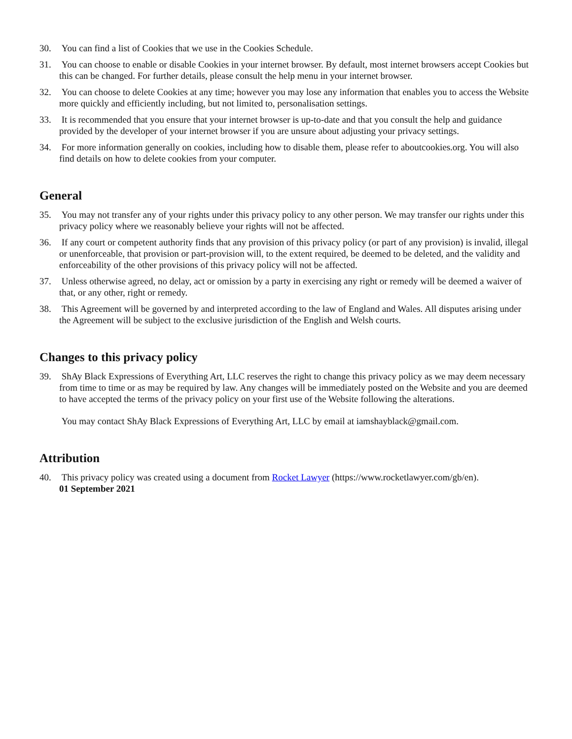30. You can find a list of Cookies that we use in the Cookies Schedule.
31. You can choose to enable or disable Cookies in your internet browser. By default, most internet browsers accept Cookies but this can be changed. For further details, please consult the help menu in your internet browser.
32. You can choose to delete Cookies at any time; however you may lose any information that enables you to access the Website more quickly and efficiently including, but not limited to, personalisation settings.
33. It is recommended that you ensure that your internet browser is up-to-date and that you consult the help and guidance provided by the developer of your internet browser if you are unsure about adjusting your privacy settings.
34. For more information generally on cookies, including how to disable them, please refer to aboutcookies.org. You will also find details on how to delete cookies from your computer.
General
35. You may not transfer any of your rights under this privacy policy to any other person. We may transfer our rights under this privacy policy where we reasonably believe your rights will not be affected.
36. If any court or competent authority finds that any provision of this privacy policy (or part of any provision) is invalid, illegal or unenforceable, that provision or part-provision will, to the extent required, be deemed to be deleted, and the validity and enforceability of the other provisions of this privacy policy will not be affected.
37. Unless otherwise agreed, no delay, act or omission by a party in exercising any right or remedy will be deemed a waiver of that, or any other, right or remedy.
38. This Agreement will be governed by and interpreted according to the law of England and Wales. All disputes arising under the Agreement will be subject to the exclusive jurisdiction of the English and Welsh courts.
Changes to this privacy policy
39. ShAy Black Expressions of Everything Art, LLC reserves the right to change this privacy policy as we may deem necessary from time to time or as may be required by law. Any changes will be immediately posted on the Website and you are deemed to have accepted the terms of the privacy policy on your first use of the Website following the alterations.
You may contact ShAy Black Expressions of Everything Art, LLC by email at iamshayblack@gmail.com.
Attribution
40. This privacy policy was created using a document from Rocket Lawyer (https://www.rocketlawyer.com/gb/en).
01 September 2021